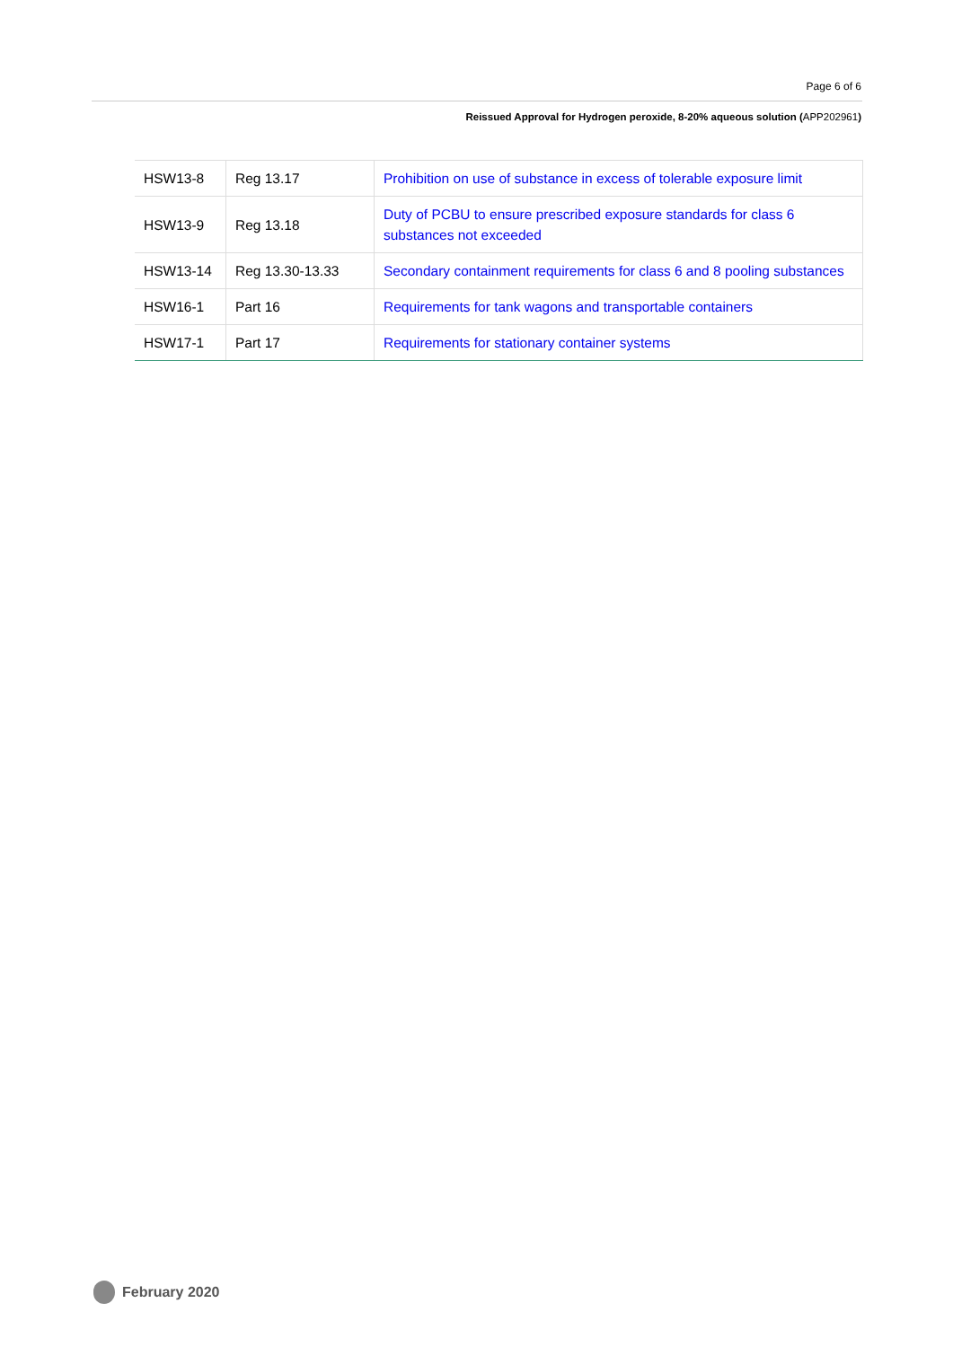Page 6 of 6
Reissued Approval for Hydrogen peroxide, 8-20% aqueous solution (APP202961)
| HSW13-8 | Reg 13.17 | Prohibition on use of substance in excess of tolerable exposure limit |
| HSW13-9 | Reg 13.18 | Duty of PCBU to ensure prescribed exposure standards for class 6 substances not exceeded |
| HSW13-14 | Reg 13.30-13.33 | Secondary containment requirements for class 6 and 8 pooling substances |
| HSW16-1 | Part 16 | Requirements for tank wagons and transportable containers |
| HSW17-1 | Part 17 | Requirements for stationary container systems |
February 2020